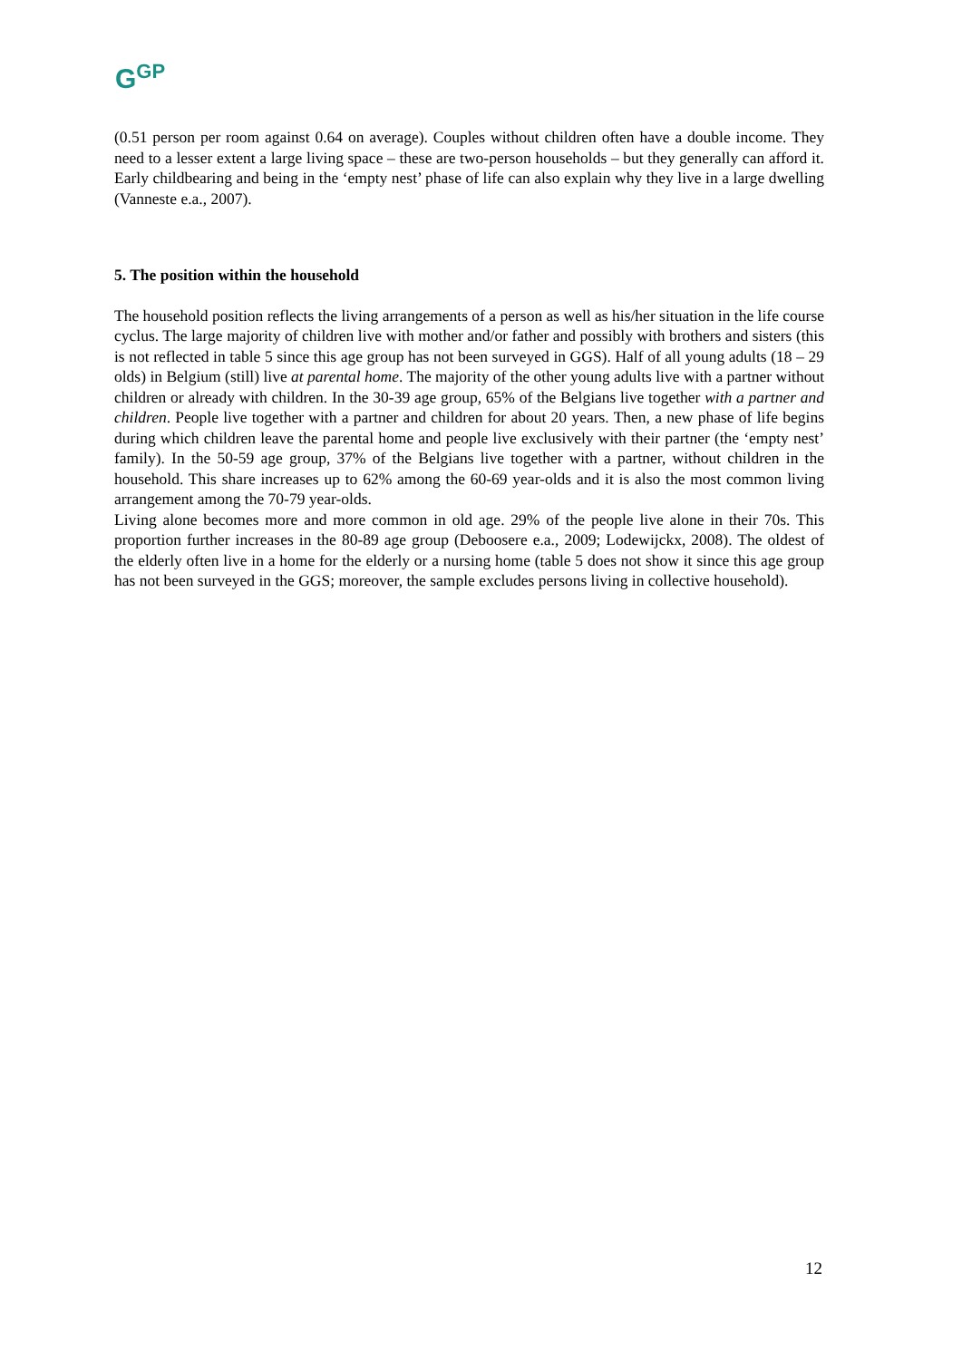G<sup>G</sup><sup>P</sup>
(0.51 person per room against 0.64 on average). Couples without children often have a double income. They need to a lesser extent a large living space – these are two-person households – but they generally can afford it. Early childbearing and being in the ‘empty nest’ phase of life can also explain why they live in a large dwelling (Vanneste e.a., 2007).
5. The position within the household
The household position reflects the living arrangements of a person as well as his/her situation in the life course cyclus. The large majority of children live with mother and/or father and possibly with brothers and sisters (this is not reflected in table 5 since this age group has not been surveyed in GGS). Half of all young adults (18 – 29 olds) in Belgium (still) live at parental home. The majority of the other young adults live with a partner without children or already with children. In the 30-39 age group, 65% of the Belgians live together with a partner and children. People live together with a partner and children for about 20 years. Then, a new phase of life begins during which children leave the parental home and people live exclusively with their partner (the ‘empty nest’ family). In the 50-59 age group, 37% of the Belgians live together with a partner, without children in the household. This share increases up to 62% among the 60-69 year-olds and it is also the most common living arrangement among the 70-79 year-olds.
Living alone becomes more and more common in old age. 29% of the people live alone in their 70s. This proportion further increases in the 80-89 age group (Deboosere e.a., 2009; Lodewijckx, 2008). The oldest of the elderly often live in a home for the elderly or a nursing home (table 5 does not show it since this age group has not been surveyed in the GGS; moreover, the sample excludes persons living in collective household).
12